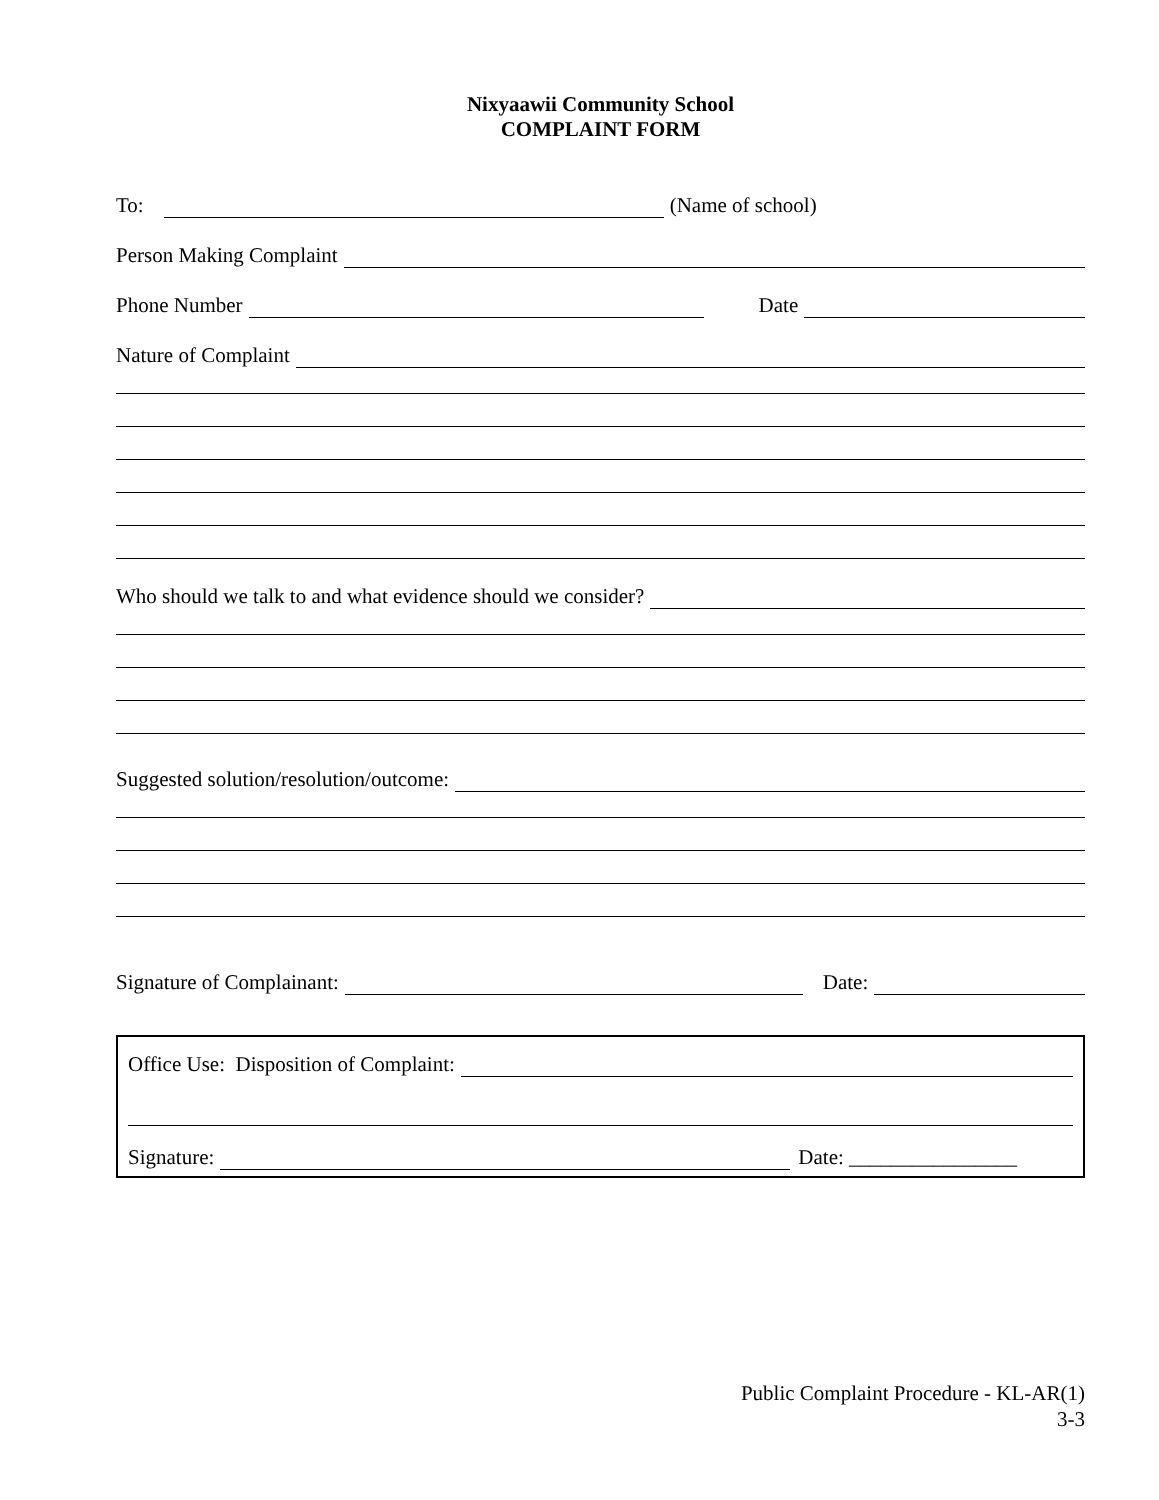Nixyaawii Community School
COMPLAINT FORM
To: (Name of school)
Person Making Complaint
Phone Number Date
Nature of Complaint
Who should we talk to and what evidence should we consider?
Suggested solution/resolution/outcome:
Signature of Complainant: Date:
Office Use: Disposition of Complaint:
Signature: Date: ________________
Public Complaint Procedure - KL-AR(1)
3-3